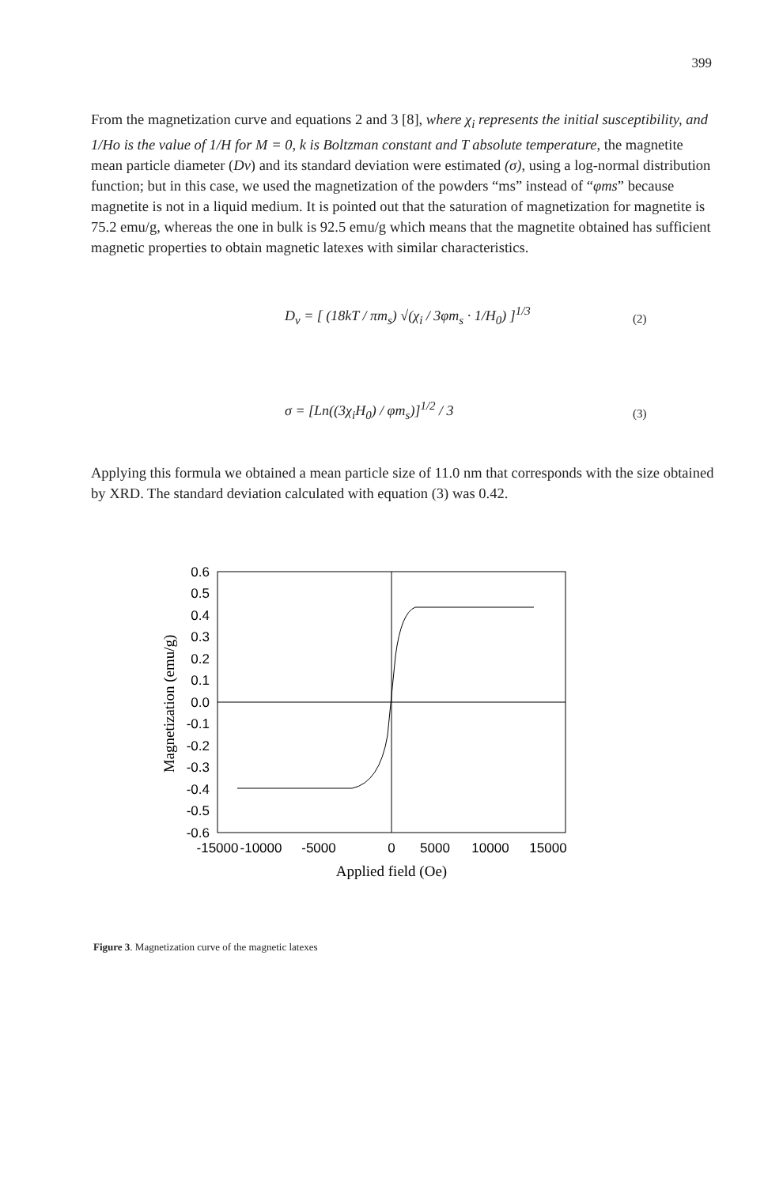399
From the magnetization curve and equations 2 and 3 [8], where χ<sub>i</sub> represents the initial susceptibility, and 1/Ho is the value of 1/H for M = 0, k is Boltzman constant and T absolute temperature, the magnetite mean particle diameter (Dv) and its standard deviation were estimated (σ), using a log-normal distribution function; but in this case, we used the magnetization of the powders “ms” instead of “φms” because magnetite is not in a liquid medium. It is pointed out that the saturation of magnetization for magnetite is 75.2 emu/g, whereas the one in bulk is 92.5 emu/g which means that the magnetite obtained has sufficient magnetic properties to obtain magnetic latexes with similar characteristics.
D<sub>v</sub> = [ (18kT / πm<sub>s</sub>) √(χ<sub>i</sub> / 3φm<sub>s</sub> · 1/H<sub>0</sub>) ]<sup>1/3</sup>
(2)
σ = [Ln((3χ<sub>i</sub>H<sub>0</sub>) / φm<sub>s</sub>)]<sup>1/2</sup> / 3 (3)
Applying this formula we obtained a mean particle size of 11.0 nm that corresponds with the size obtained by XRD. The standard deviation calculated with equation (3) was 0.42.
0.6
0.5
0.4
0.3
0.2
0.1
0.0
-0.1
-0.2
-0.3
-0.4
-0.5
-0.6
-15000
-10000
-5000
0
5000
10000
15000
Applied field (Oe)
Magnetization (emu/g)
Figure 3. Magnetization curve of the magnetic latexes